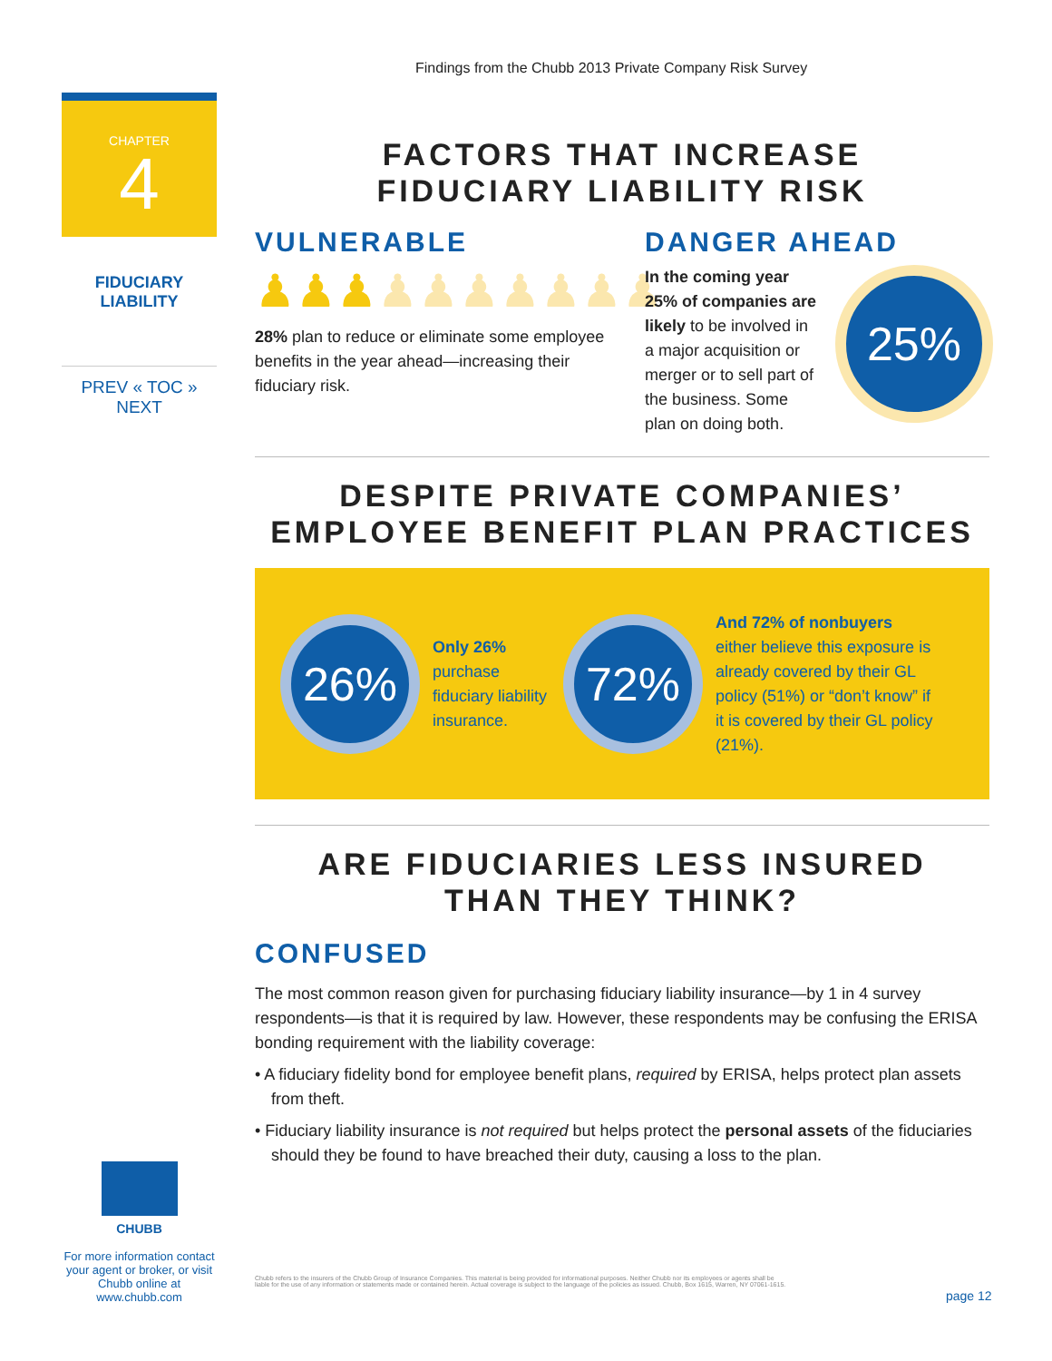Findings from the Chubb 2013 Private Company Risk Survey
CHAPTER
4
FIDUCIARY
LIABILITY
PREV « TOC » NEXT
FACTORS THAT INCREASE
FIDUCIARY LIABILITY RISK
VULNERABLE
♟♟♟♟♟♟♟♟♟♟
28% plan to reduce or eliminate some employee benefits in the year ahead—increasing their fiduciary risk.
DANGER AHEAD
In the coming year 25% of companies are likely to be involved in a major acquisition or merger or to sell part of the business. Some plan on doing both.
25%
DESPITE PRIVATE COMPANIES’
EMPLOYEE BENEFIT PLAN PRACTICES
26%
Only 26% purchase fiduciary liability insurance.
72%
And 72% of nonbuyers either believe this exposure is already covered by their GL policy (51%) or “don’t know” if it is covered by their GL policy (21%).
ARE FIDUCIARIES LESS INSURED
THAN THEY THINK?
CONFUSED
The most common reason given for purchasing fiduciary liability insurance—by 1 in 4 survey respondents—is that it is required by law. However, these respondents may be confusing the ERISA bonding requirement with the liability coverage:
• A fiduciary fidelity bond for employee benefit plans, required by ERISA, helps protect plan assets from theft.
• Fiduciary liability insurance is not required but helps protect the personal assets of the fiduciaries should they be found to have breached their duty, causing a loss to the plan.
CHUBB
For more information contact your agent or broker, or visit Chubb online at www.chubb.com
Chubb refers to the insurers of the Chubb Group of Insurance Companies. This material is being provided for informational purposes. Neither Chubb nor its employees or agents shall be liable for the use of any information or statements made or contained herein. Actual coverage is subject to the language of the policies as issued. Chubb, Box 1615, Warren, NY 07061-1615.
page 12